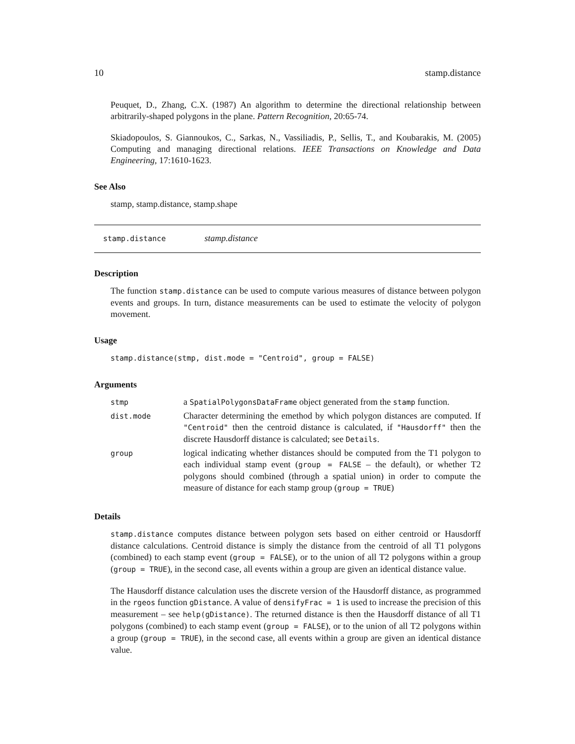10 stamp.distance
Peuquet, D., Zhang, C.X. (1987) An algorithm to determine the directional relationship between arbitrarily-shaped polygons in the plane. Pattern Recognition, 20:65-74.
Skiadopoulos, S. Giannoukos, C., Sarkas, N., Vassiliadis, P., Sellis, T., and Koubarakis, M. (2005) Computing and managing directional relations. IEEE Transactions on Knowledge and Data Engineering, 17:1610-1623.
See Also
stamp, stamp.distance, stamp.shape
stamp.distance stamp.distance
Description
The function stamp.distance can be used to compute various measures of distance between polygon events and groups. In turn, distance measurements can be used to estimate the velocity of polygon movement.
Usage
stamp.distance(stmp, dist.mode = "Centroid", group = FALSE)
Arguments
| stmp | a SpatialPolygonsDataFrame object generated from the stamp function. |
| dist.mode | Character determining the emethod by which polygon distances are computed. If "Centroid" then the centroid distance is calculated, if "Hausdorff" then the discrete Hausdorff distance is calculated; see Details . |
| group | logical indicating whether distances should be computed from the T1 polygon to each individual stamp event ( group = FALSE – the default), or whether T2 polygons should combined (through a spatial union) in order to compute the measure of distance for each stamp group ( group = TRUE ) |
Details
stamp.distance computes distance between polygon sets based on either centroid or Hausdorff distance calculations. Centroid distance is simply the distance from the centroid of all T1 polygons (combined) to each stamp event (group = FALSE), or to the union of all T2 polygons within a group (group = TRUE), in the second case, all events within a group are given an identical distance value.
The Hausdorff distance calculation uses the discrete version of the Hausdorff distance, as programmed in the rgeos function gDistance. A value of densifyFrac = 1 is used to increase the precision of this measurement – see help(gDistance). The returned distance is then the Hausdorff distance of all T1 polygons (combined) to each stamp event (group = FALSE), or to the union of all T2 polygons within a group (group = TRUE), in the second case, all events within a group are given an identical distance value.